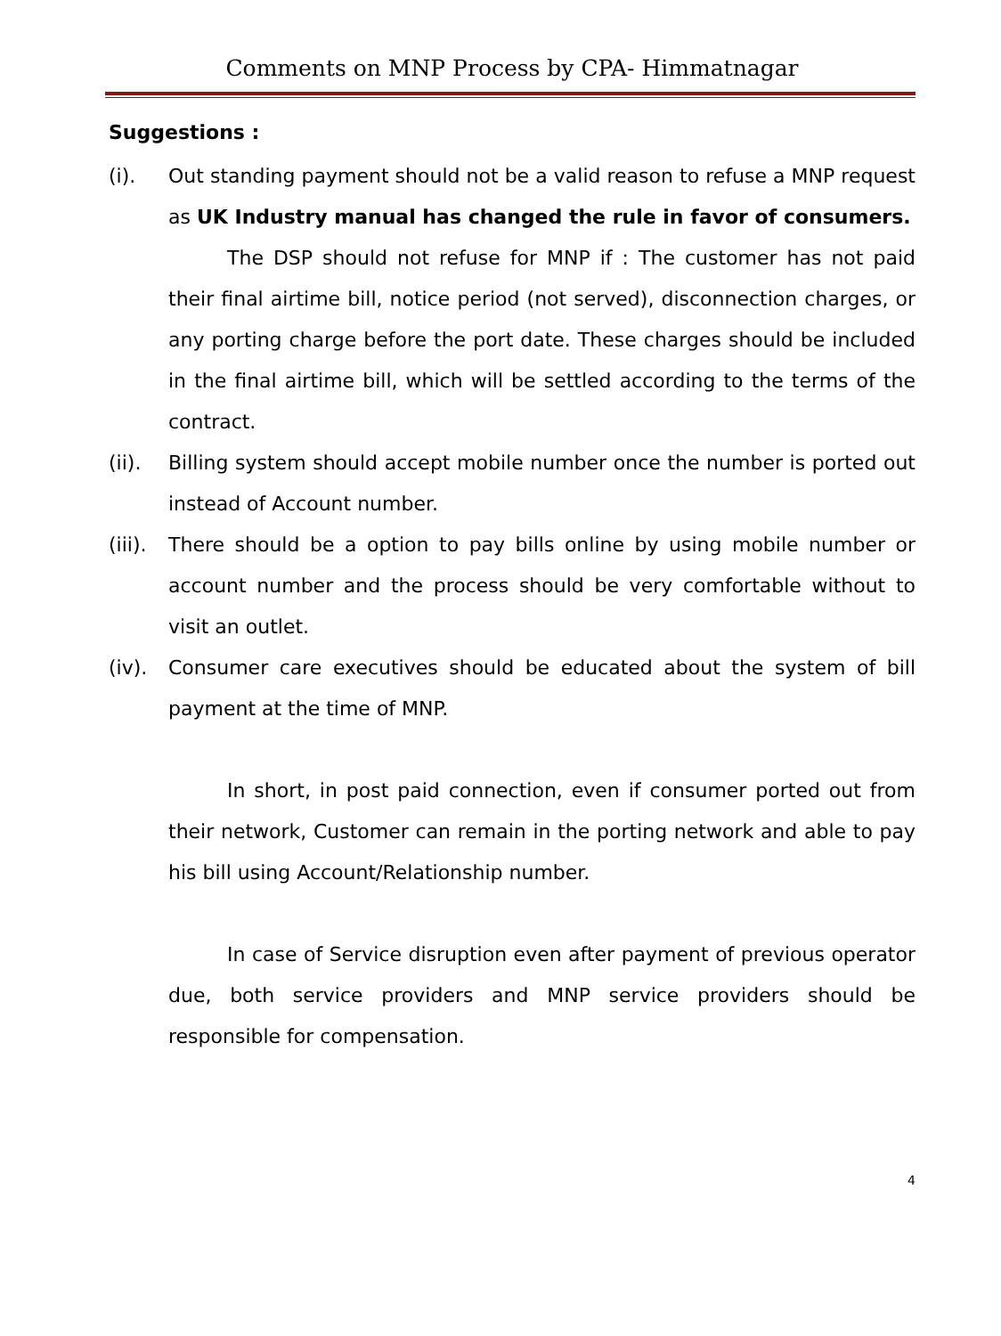Comments on MNP Process by CPA- Himmatnagar
Suggestions :
(i). Out standing payment should not be a valid reason to refuse a MNP request as UK Industry manual has changed the rule in favor of consumers.
The DSP should not refuse for MNP if : The customer has not paid their final airtime bill, notice period (not served), disconnection charges, or any porting charge before the port date. These charges should be included in the final airtime bill, which will be settled according to the terms of the contract.
(ii). Billing system should accept mobile number once the number is ported out instead of Account number.
(iii).
There should be a option to pay bills online by using mobile number or account number and the process should be very comfortable without to visit an outlet.
(iv). Consumer care executives should be educated about the system of bill payment at the time of MNP.
In short, in post paid connection, even if consumer ported out from their network, Customer can remain in the porting network and able to pay his bill using Account/Relationship number.
In case of Service disruption even after payment of previous operator due, both service providers and MNP service providers should be responsible for compensation.
4